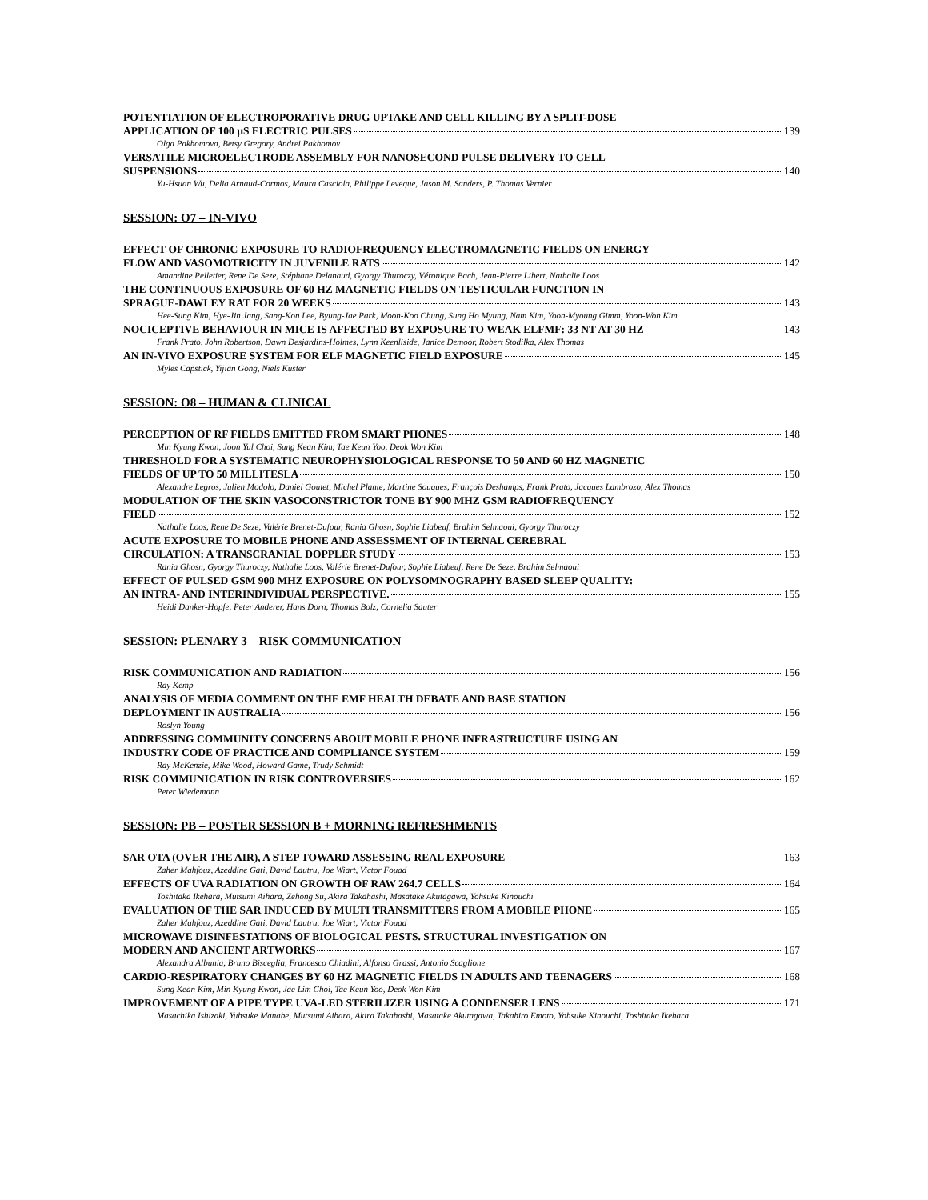POTENTIATION OF ELECTROPORATIVE DRUG UPTAKE AND CELL KILLING BY A SPLIT-DOSE
APPLICATION OF 100 µS ELECTRIC PULSES 139
Olga Pakhomova, Betsy Gregory, Andrei Pakhomov
VERSATILE MICROELECTRODE ASSEMBLY FOR NANOSECOND PULSE DELIVERY TO CELL
SUSPENSIONS 140
Yu-Hsuan Wu, Delia Arnaud-Cormos, Maura Casciola, Philippe Leveque, Jason M. Sanders, P. Thomas Vernier
SESSION: O7 – IN-VIVO
EFFECT OF CHRONIC EXPOSURE TO RADIOFREQUENCY ELECTROMAGNETIC FIELDS ON ENERGY
FLOW AND VASOMOTRICITY IN JUVENILE RATS 142
Amandine Pelletier, Rene De Seze, Stéphane Delanaud, Gyorgy Thuroczy, Véronique Bach, Jean-Pierre Libert, Nathalie Loos
THE CONTINUOUS EXPOSURE OF 60 HZ MAGNETIC FIELDS ON TESTICULAR FUNCTION IN
SPRAGUE-DAWLEY RAT FOR 20 WEEKS 143
Hee-Sung Kim, Hye-Jin Jang, Sang-Kon Lee, Byung-Jae Park, Moon-Koo Chung, Sung Ho Myung, Nam Kim, Yoon-Myoung Gimm, Yoon-Won Kim
NOCICEPTIVE BEHAVIOUR IN MICE IS AFFECTED BY EXPOSURE TO WEAK ELFMF: 33 NT AT 30 HZ 143
Frank Prato, John Robertson, Dawn Desjardins-Holmes, Lynn Keenliside, Janice Demoor, Robert Stodilka, Alex Thomas
AN IN-VIVO EXPOSURE SYSTEM FOR ELF MAGNETIC FIELD EXPOSURE 145
Myles Capstick, Yijian Gong, Niels Kuster
SESSION: O8 – HUMAN & CLINICAL
PERCEPTION OF RF FIELDS EMITTED FROM SMART PHONES 148
Min Kyung Kwon, Joon Yul Choi, Sung Kean Kim, Tae Keun Yoo, Deok Won Kim
THRESHOLD FOR A SYSTEMATIC NEUROPHYSIOLOGICAL RESPONSE TO 50 AND 60 HZ MAGNETIC
FIELDS OF UP TO 50 MILLITESLA 150
Alexandre Legros, Julien Modolo, Daniel Goulet, Michel Plante, Martine Souques, François Deshamps, Frank Prato, Jacques Lambrozo, Alex Thomas
MODULATION OF THE SKIN VASOCONSTRICTOR TONE BY 900 MHZ GSM RADIOFREQUENCY
FIELD 152
Nathalie Loos, Rene De Seze, Valérie Brenet-Dufour, Rania Ghosn, Sophie Liabeuf, Brahim Selmaoui, Gyorgy Thuroczy
ACUTE EXPOSURE TO MOBILE PHONE AND ASSESSMENT OF INTERNAL CEREBRAL
CIRCULATION: A TRANSCRANIAL DOPPLER STUDY 153
Rania Ghosn, Gyorgy Thuroczy, Nathalie Loos, Valérie Brenet-Dufour, Sophie Liabeuf, Rene De Seze, Brahim Selmaoui
EFFECT OF PULSED GSM 900 MHZ EXPOSURE ON POLYSOMNOGRAPHY BASED SLEEP QUALITY:
AN INTRA- AND INTERINDIVIDUAL PERSPECTIVE. 155
Heidi Danker-Hopfe, Peter Anderer, Hans Dorn, Thomas Bolz, Cornelia Sauter
SESSION: PLENARY 3 – RISK COMMUNICATION
RISK COMMUNICATION AND RADIATION 156
Ray Kemp
ANALYSIS OF MEDIA COMMENT ON THE EMF HEALTH DEBATE AND BASE STATION
DEPLOYMENT IN AUSTRALIA 156
Roslyn Young
ADDRESSING COMMUNITY CONCERNS ABOUT MOBILE PHONE INFRASTRUCTURE USING AN
INDUSTRY CODE OF PRACTICE AND COMPLIANCE SYSTEM 159
Ray McKenzie, Mike Wood, Howard Game, Trudy Schmidt
RISK COMMUNICATION IN RISK CONTROVERSIES 162
Peter Wiedemann
SESSION: PB – POSTER SESSION B + MORNING REFRESHMENTS
SAR OTA (OVER THE AIR), A STEP TOWARD ASSESSING REAL EXPOSURE 163
Zaher Mahfouz, Azeddine Gati, David Lautru, Joe Wiart, Victor Fouad
EFFECTS OF UVA RADIATION ON GROWTH OF RAW 264.7 CELLS 164
Toshitaka Ikehara, Mutsumi Aihara, Zehong Su, Akira Takahashi, Masatake Akutagawa, Yohsuke Kinouchi
EVALUATION OF THE SAR INDUCED BY MULTI TRANSMITTERS FROM A MOBILE PHONE 165
Zaher Mahfouz, Azeddine Gati, David Lautru, Joe Wiart, Victor Fouad
MICROWAVE DISINFESTATIONS OF BIOLOGICAL PESTS. STRUCTURAL INVESTIGATION ON
MODERN AND ANCIENT ARTWORKS 167
Alexandra Albunia, Bruno Bisceglia, Francesco Chiadini, Alfonso Grassi, Antonio Scaglione
CARDIO-RESPIRATORY CHANGES BY 60 HZ MAGNETIC FIELDS IN ADULTS AND TEENAGERS 168
Sung Kean Kim, Min Kyung Kwon, Jae Lim Choi, Tae Keun Yoo, Deok Won Kim
IMPROVEMENT OF A PIPE TYPE UVA-LED STERILIZER USING A CONDENSER LENS 171
Masachika Ishizaki, Yuhsuke Manabe, Mutsumi Aihara, Akira Takahashi, Masatake Akutagawa, Takahiro Emoto, Yohsuke Kinouchi, Toshitaka Ikehara